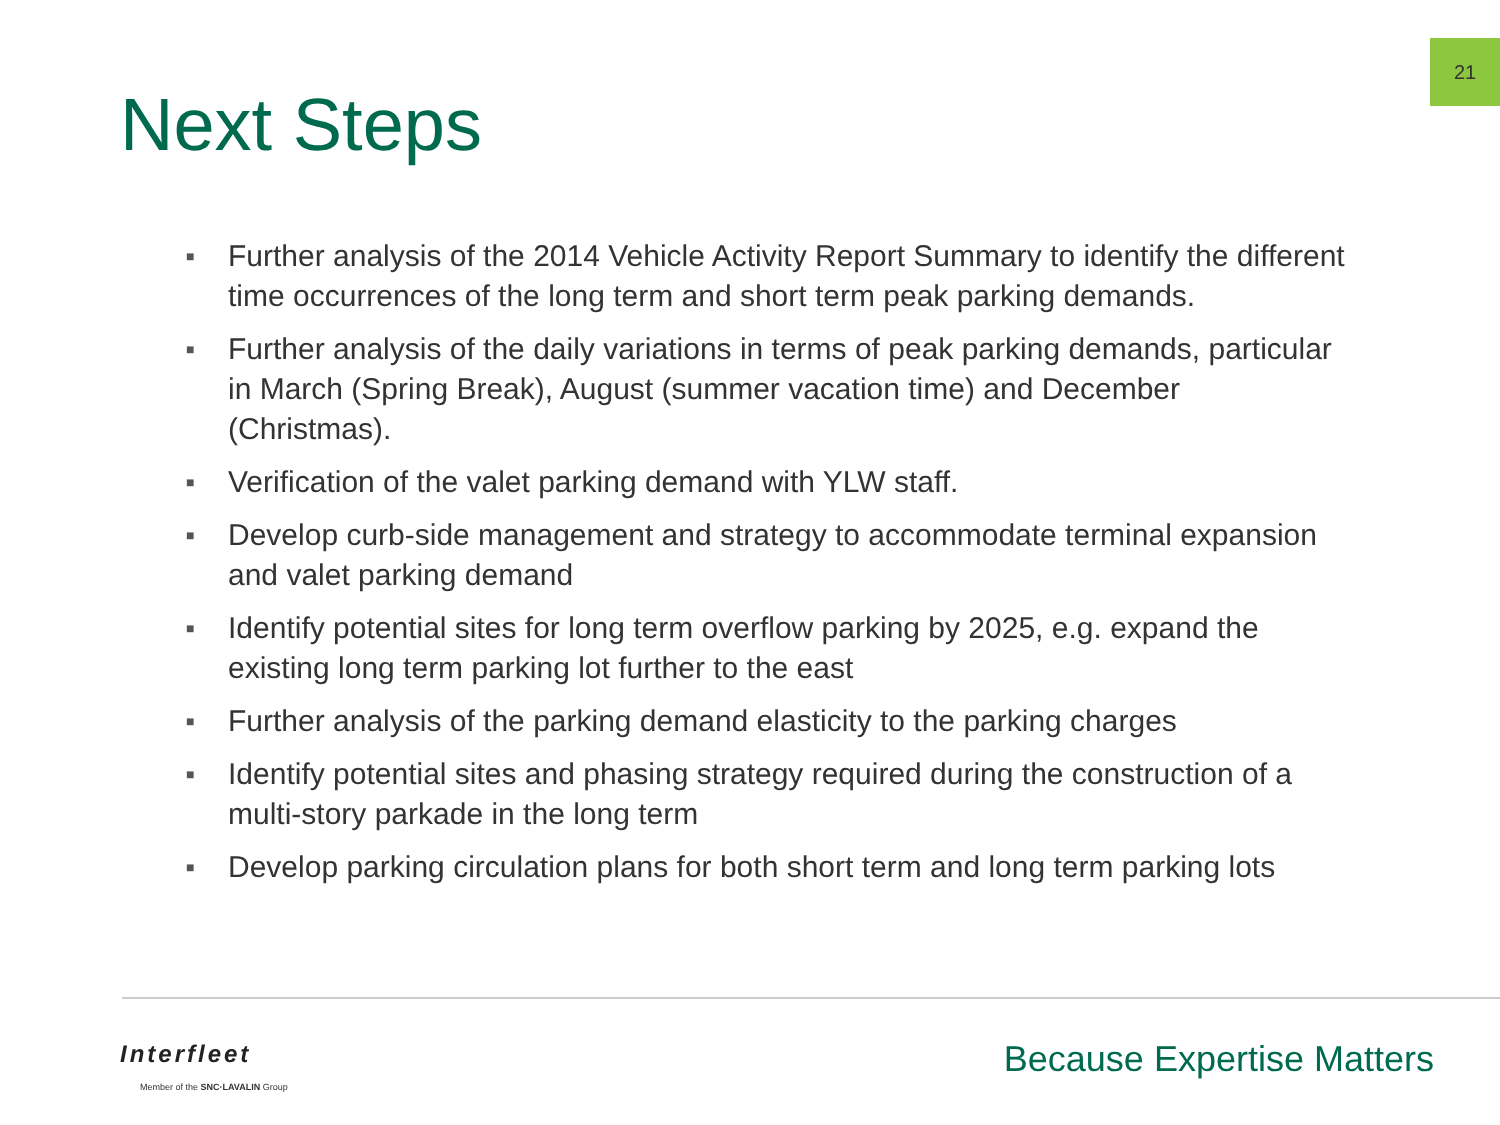21
Next Steps
■ Further analysis of the 2014 Vehicle Activity Report Summary to identify the different time occurrences of the long term and short term peak parking demands.
■ Further analysis of the daily variations in terms of peak parking demands, particular in March (Spring Break), August (summer vacation time) and December (Christmas).
■ Verification of the valet parking demand with YLW staff.
■ Develop curb-side management and strategy to accommodate terminal expansion and valet parking demand
■ Identify potential sites for long term overflow parking by 2025, e.g. expand the existing long term parking lot further to the east
■ Further analysis of the parking demand elasticity to the parking charges
■ Identify potential sites and phasing strategy required during the construction of a multi-story parkade in the long term
■ Develop parking circulation plans for both short term and long term parking lots
Interfleet
Member of the SNC·LAVALIN Group
Because Expertise Matters